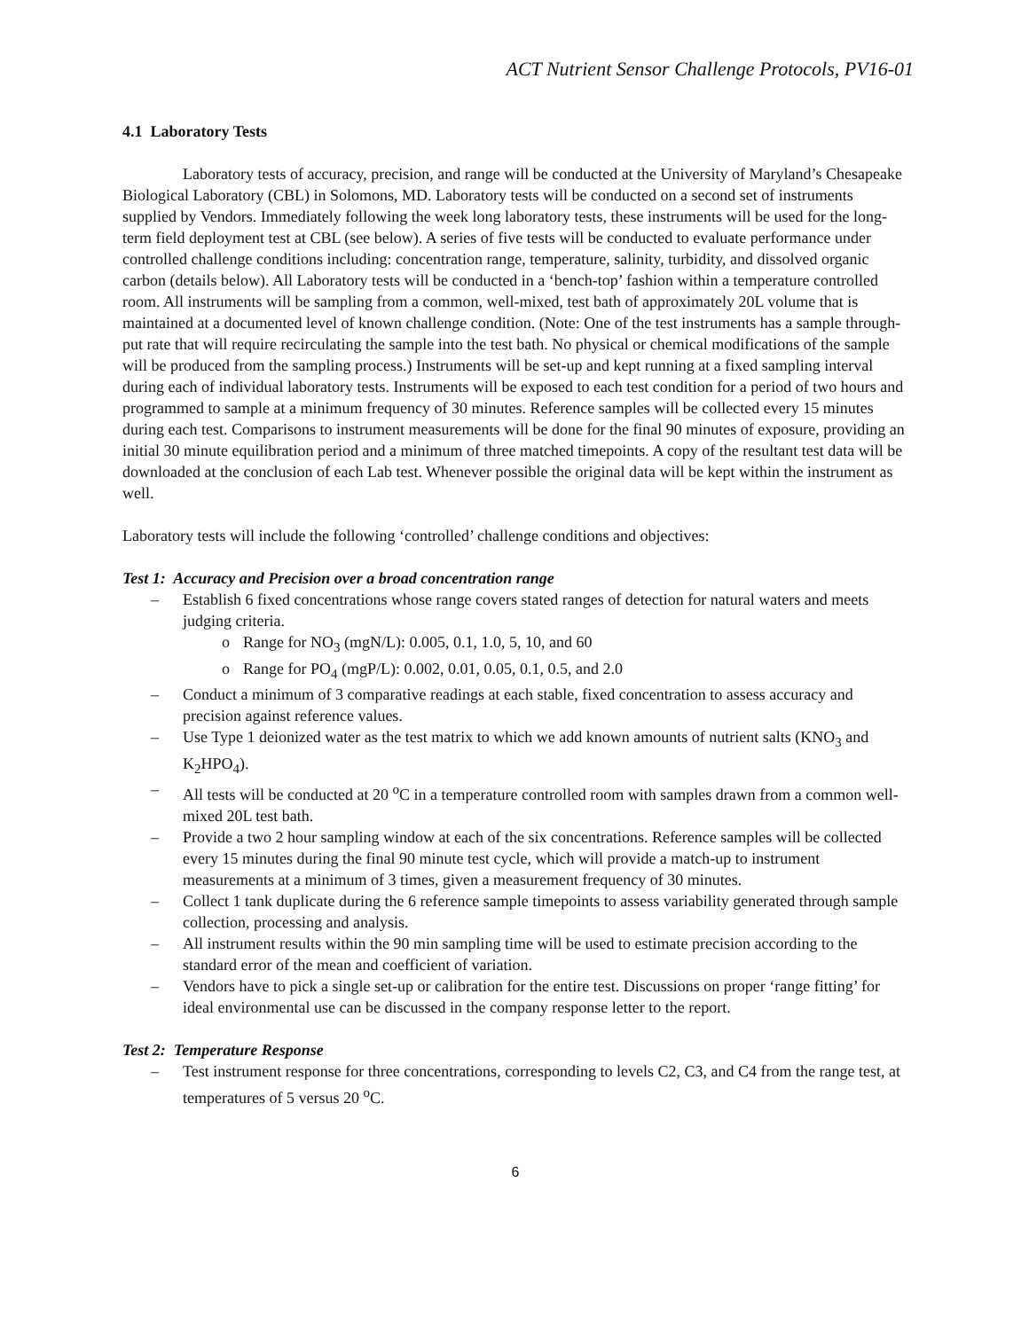ACT Nutrient Sensor Challenge Protocols, PV16-01
4.1 Laboratory Tests
Laboratory tests of accuracy, precision, and range will be conducted at the University of Maryland’s Chesapeake Biological Laboratory (CBL) in Solomons, MD. Laboratory tests will be conducted on a second set of instruments supplied by Vendors. Immediately following the week long laboratory tests, these instruments will be used for the long-term field deployment test at CBL (see below). A series of five tests will be conducted to evaluate performance under controlled challenge conditions including: concentration range, temperature, salinity, turbidity, and dissolved organic carbon (details below). All Laboratory tests will be conducted in a ‘bench-top’ fashion within a temperature controlled room. All instruments will be sampling from a common, well-mixed, test bath of approximately 20L volume that is maintained at a documented level of known challenge condition. (Note: One of the test instruments has a sample through-put rate that will require recirculating the sample into the test bath. No physical or chemical modifications of the sample will be produced from the sampling process.) Instruments will be set-up and kept running at a fixed sampling interval during each of individual laboratory tests. Instruments will be exposed to each test condition for a period of two hours and programmed to sample at a minimum frequency of 30 minutes. Reference samples will be collected every 15 minutes during each test. Comparisons to instrument measurements will be done for the final 90 minutes of exposure, providing an initial 30 minute equilibration period and a minimum of three matched timepoints. A copy of the resultant test data will be downloaded at the conclusion of each Lab test. Whenever possible the original data will be kept within the instrument as well.
Laboratory tests will include the following ‘controlled’ challenge conditions and objectives:
Test 1: Accuracy and Precision over a broad concentration range
– Establish 6 fixed concentrations whose range covers stated ranges of detection for natural waters and meets judging criteria.
o Range for NO<sub>3</sub> (mgN/L): 0.005, 0.1, 1.0, 5, 10, and 60
o Range for PO<sub>4</sub> (mgP/L): 0.002, 0.01, 0.05, 0.1, 0.5, and 2.0
– Conduct a minimum of 3 comparative readings at each stable, fixed concentration to assess accuracy and precision against reference values.
– Use Type 1 deionized water as the test matrix to which we add known amounts of nutrient salts (KNO<sub>3</sub> and K<sub>2</sub>HPO<sub>4</sub>).
– All tests will be conducted at 20 <sup>o</sup>C in a temperature controlled room with samples drawn from a common well-mixed 20L test bath.
– Provide a two 2 hour sampling window at each of the six concentrations. Reference samples will be collected every 15 minutes during the final 90 minute test cycle, which will provide a match-up to instrument measurements at a minimum of 3 times, given a measurement frequency of 30 minutes.
– Collect 1 tank duplicate during the 6 reference sample timepoints to assess variability generated through sample collection, processing and analysis.
– All instrument results within the 90 min sampling time will be used to estimate precision according to the standard error of the mean and coefficient of variation.
– Vendors have to pick a single set-up or calibration for the entire test. Discussions on proper ‘range fitting’ for ideal environmental use can be discussed in the company response letter to the report.
Test 2: Temperature Response
– Test instrument response for three concentrations, corresponding to levels C2, C3, and C4 from the range test, at temperatures of 5 versus 20 <sup>o</sup>C.
6